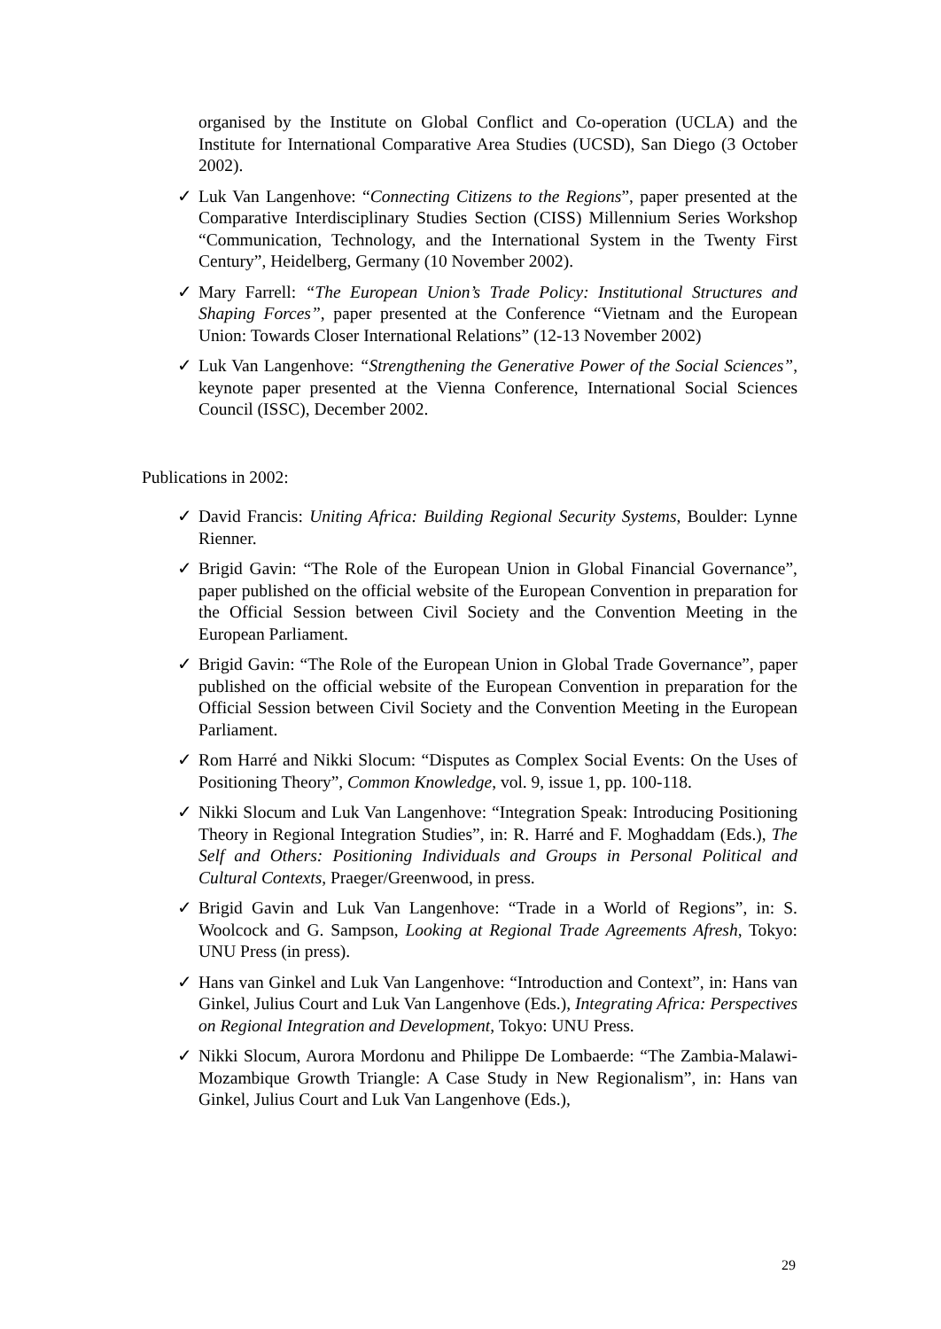organised by the Institute on Global Conflict and Co-operation (UCLA) and the Institute for International Comparative Area Studies (UCSD), San Diego (3 October 2002).
✓ Luk Van Langenhove: “Connecting Citizens to the Regions”, paper presented at the Comparative Interdisciplinary Studies Section (CISS) Millennium Series Workshop “Communication, Technology, and the International System in the Twenty First Century”, Heidelberg, Germany (10 November 2002).
✓ Mary Farrell: “The European Union’s Trade Policy: Institutional Structures and Shaping Forces”, paper presented at the Conference “Vietnam and the European Union: Towards Closer International Relations” (12-13 November 2002)
✓ Luk Van Langenhove: “Strengthening the Generative Power of the Social Sciences”, keynote paper presented at the Vienna Conference, International Social Sciences Council (ISSC), December 2002.
Publications in 2002:
✓ David Francis: Uniting Africa: Building Regional Security Systems, Boulder: Lynne Rienner.
✓ Brigid Gavin: “The Role of the European Union in Global Financial Governance”, paper published on the official website of the European Convention in preparation for the Official Session between Civil Society and the Convention Meeting in the European Parliament.
✓ Brigid Gavin: “The Role of the European Union in Global Trade Governance”, paper published on the official website of the European Convention in preparation for the Official Session between Civil Society and the Convention Meeting in the European Parliament.
✓ Rom Harré and Nikki Slocum: “Disputes as Complex Social Events: On the Uses of Positioning Theory”, Common Knowledge, vol. 9, issue 1, pp. 100-118.
✓ Nikki Slocum and Luk Van Langenhove: “Integration Speak: Introducing Positioning Theory in Regional Integration Studies”, in: R. Harré and F. Moghaddam (Eds.), The Self and Others: Positioning Individuals and Groups in Personal Political and Cultural Contexts, Praeger/Greenwood, in press.
✓ Brigid Gavin and Luk Van Langenhove: “Trade in a World of Regions”, in: S. Woolcock and G. Sampson, Looking at Regional Trade Agreements Afresh, Tokyo: UNU Press (in press).
✓ Hans van Ginkel and Luk Van Langenhove: “Introduction and Context”, in: Hans van Ginkel, Julius Court and Luk Van Langenhove (Eds.), Integrating Africa: Perspectives on Regional Integration and Development, Tokyo: UNU Press.
✓ Nikki Slocum, Aurora Mordonu and Philippe De Lombaerde: “The Zambia-Malawi-Mozambique Growth Triangle: A Case Study in New Regionalism”, in: Hans van Ginkel, Julius Court and Luk Van Langenhove (Eds.),
29